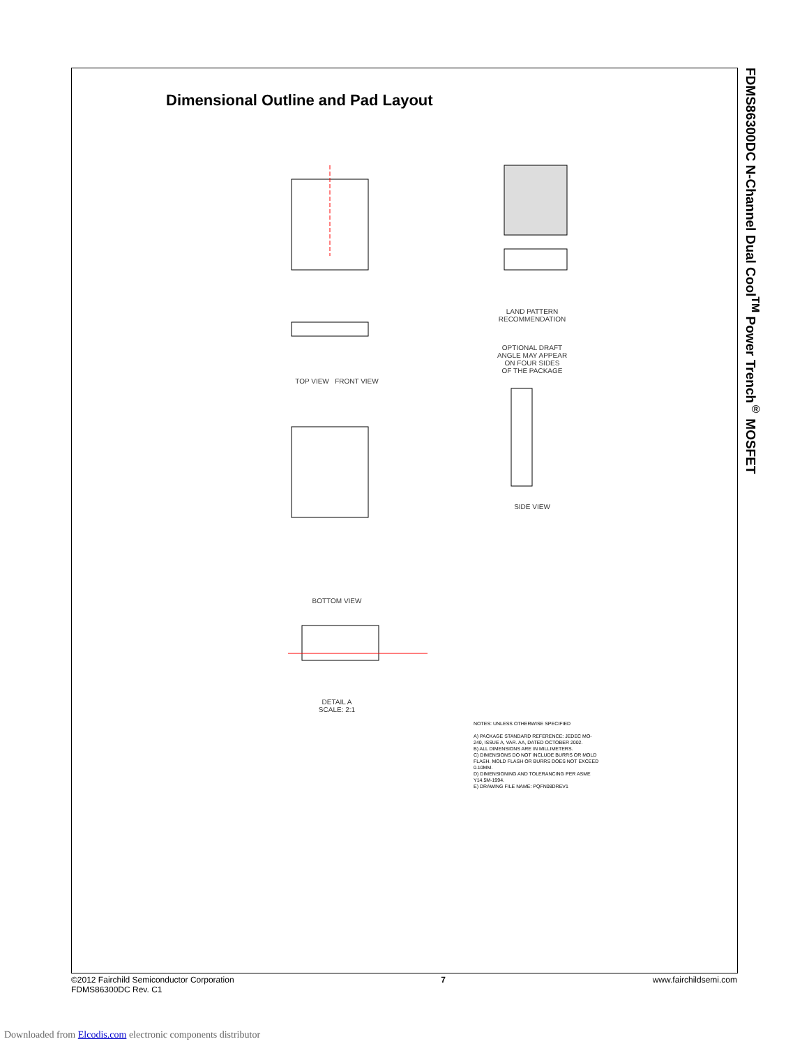Dimensional Outline and Pad Layout
TOP VIEW FRONT VIEW
BOTTOM VIEW
DETAIL A
SCALE: 2:1
LAND PATTERN
RECOMMENDATION
OPTIONAL DRAFT
ANGLE MAY APPEAR
ON FOUR SIDES
OF THE PACKAGE
SIDE VIEW
NOTES: UNLESS OTHERWISE SPECIFIED
A) PACKAGE STANDARD REFERENCE: JEDEC MO-240, ISSUE A, VAR. AA, DATED OCTOBER 2002.
B) ALL DIMENSIONS ARE IN MILLIMETERS.
C) DIMENSIONS DO NOT INCLUDE BURRS OR MOLD FLASH. MOLD FLASH OR BURRS DOES NOT EXCEED 0.10MM.
D) DIMENSIONING AND TOLERANCING PER ASME Y14.5M-1994.
E) DRAWING FILE NAME: PQFN08DREV1
FDMS86300DC N-Channel Dual Cool<sup>TM</sup> Power Trench<sup>®</sup> MOSFET
©2012 Fairchild Semiconductor Corporation
FDMS86300DC Rev. C1
7 www.fairchildsemi.com
Downloaded from Elcodis.com electronic components distributor